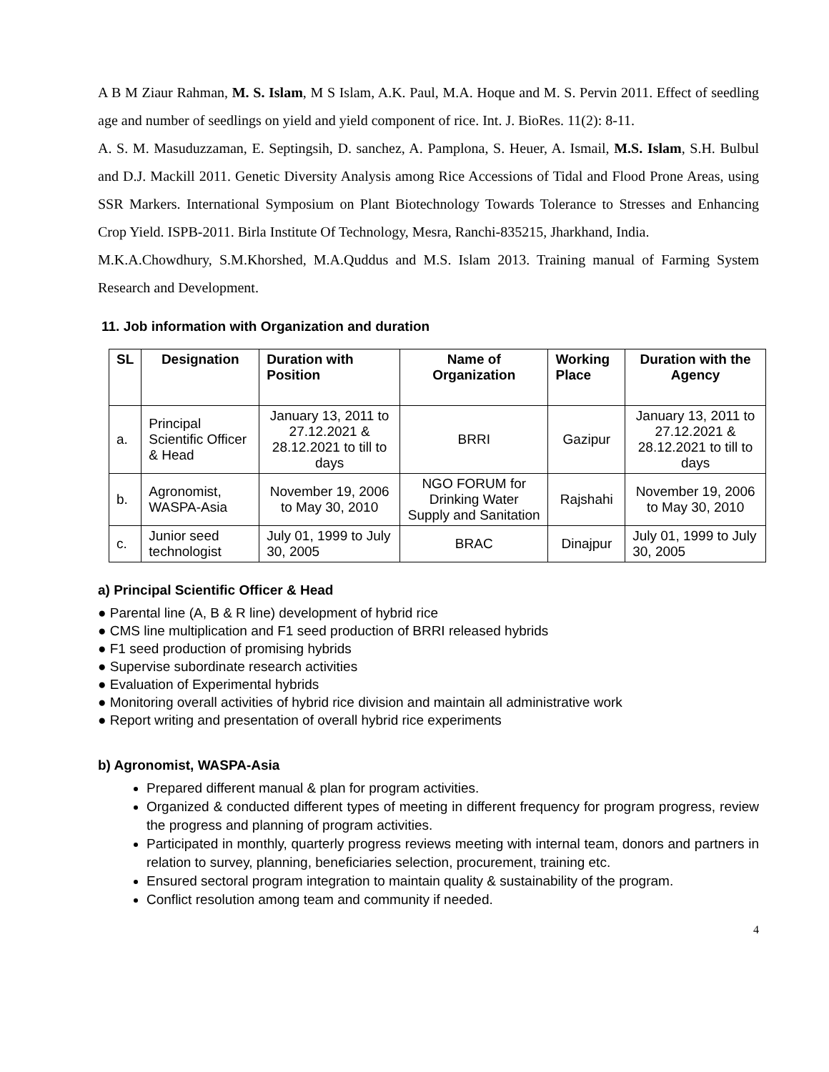A B M Ziaur Rahman, M. S. Islam, M S Islam, A.K. Paul, M.A. Hoque and M. S. Pervin 2011. Effect of seedling age and number of seedlings on yield and yield component of rice. Int. J. BioRes. 11(2): 8-11.
A. S. M. Masuduzzaman, E. Septingsih, D. sanchez, A. Pamplona, S. Heuer, A. Ismail, M.S. Islam, S.H. Bulbul and D.J. Mackill 2011. Genetic Diversity Analysis among Rice Accessions of Tidal and Flood Prone Areas, using SSR Markers. International Symposium on Plant Biotechnology Towards Tolerance to Stresses and Enhancing Crop Yield. ISPB-2011. Birla Institute Of Technology, Mesra, Ranchi-835215, Jharkhand, India.
M.K.A.Chowdhury, S.M.Khorshed, M.A.Quddus and M.S. Islam 2013. Training manual of Farming System Research and Development.
11. Job information with Organization and duration
| SL | Designation | Duration with Position | Name of Organization | Working Place | Duration with the Agency |
| --- | --- | --- | --- | --- | --- |
| a. | Principal Scientific Officer & Head | January 13, 2011 to 27.12.2021 & 28.12.2021 to till to days | BRRI | Gazipur | January 13, 2011 to 27.12.2021 & 28.12.2021 to till to days |
| b. | Agronomist, WASPA-Asia | November 19, 2006 to May 30, 2010 | NGO FORUM for Drinking Water Supply and Sanitation | Rajshahi | November 19, 2006 to May 30, 2010 |
| c. | Junior seed technologist | July 01, 1999 to July 30, 2005 | BRAC | Dinajpur | July 01, 1999 to July 30, 2005 |
a) Principal Scientific Officer & Head
● Parental line (A, B & R line) development of hybrid rice
● CMS line multiplication and F1 seed production of BRRI released hybrids
● F1 seed production of promising hybrids
● Supervise subordinate research activities
● Evaluation of Experimental hybrids
● Monitoring overall activities of hybrid rice division and maintain all administrative work
● Report writing and presentation of overall hybrid rice experiments
b) Agronomist, WASPA-Asia
Prepared different manual & plan for program activities.
Organized & conducted different types of meeting in different frequency for program progress, review the progress and planning of program activities.
Participated in monthly, quarterly progress reviews meeting with internal team, donors and partners in relation to survey, planning, beneficiaries selection, procurement, training etc.
Ensured sectoral program integration to maintain quality & sustainability of the program.
Conflict resolution among team and community if needed.
4